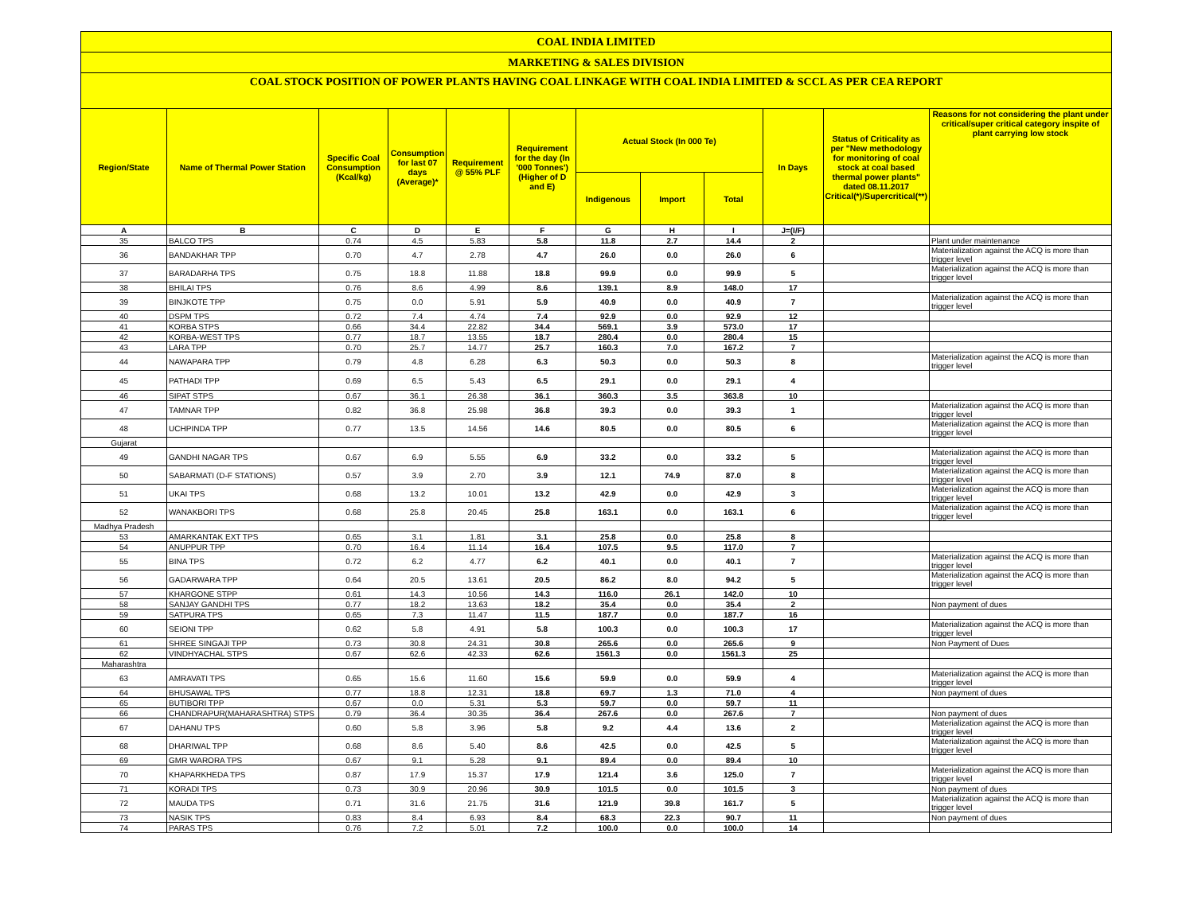COAL INDIA LIMITED
MARKETING & SALES DIVISION
COAL STOCK POSITION OF POWER PLANTS HAVING COAL LINKAGE WITH COAL INDIA LIMITED & SCCL AS PER CEA REPORT
| Region/State | Name of Thermal Power Station | Specific Coal Consumption (Kcal/kg) | Consumption for last 07 days (Average)* | Requirement @ 55% PLF | Requirement for the day (In '000 Tonnes') (Higher of D and E) | Actual Stock (In 000 Te) | | | In Days | Status of Criticality as per "New methodology for monitoring of coal stock at coal based thermal power plants" dated 08.11.2017 Critical(*)/Supercritical(**) | Reasons for not considering the plant under critical/super critical category inspite of plant carrying low stock |
| --- | --- | --- | --- | --- | --- | --- | --- | --- | --- | --- | --- |
| | | | | | | Indigenous | Import | Total | | | |
| A | B | C | D | E | F | G | H | I | J=(I/F) | | |
| 35 | BALCO TPS | 0.74 | 4.5 | 5.83 | 5.8 | 11.8 | 2.7 | 14.4 | 2 | | Plant under maintenance |
| 36 | BANDAKHAR TPP | 0.70 | 4.7 | 2.78 | 4.7 | 26.0 | 0.0 | 26.0 | 6 | | Materialization against the ACQ is more than trigger level |
| 37 | BARADARHA TPS | 0.75 | 18.8 | 11.88 | 18.8 | 99.9 | 0.0 | 99.9 | 5 | | Materialization against the ACQ is more than trigger level |
| 38 | BHILAI TPS | 0.76 | 8.6 | 4.99 | 8.6 | 139.1 | 8.9 | 148.0 | 17 | | |
| 39 | BINJKOTE TPP | 0.75 | 0.0 | 5.91 | 5.9 | 40.9 | 0.0 | 40.9 | 7 | | Materialization against the ACQ is more than trigger level |
| 40 | DSPM TPS | 0.72 | 7.4 | 4.74 | 7.4 | 92.9 | 0.0 | 92.9 | 12 | | |
| 41 | KORBA STPS | 0.66 | 34.4 | 22.82 | 34.4 | 569.1 | 3.9 | 573.0 | 17 | | |
| 42 | KORBA-WEST TPS | 0.77 | 18.7 | 13.55 | 18.7 | 280.4 | 0.0 | 280.4 | 15 | | |
| 43 | LARA TPP | 0.70 | 25.7 | 14.77 | 25.7 | 160.3 | 7.0 | 167.2 | 7 | | |
| 44 | NAWAPARA TPP | 0.79 | 4.8 | 6.28 | 6.3 | 50.3 | 0.0 | 50.3 | 8 | | Materialization against the ACQ is more than trigger level |
| 45 | PATHADI TPP | 0.69 | 6.5 | 5.43 | 6.5 | 29.1 | 0.0 | 29.1 | 4 | | |
| 46 | SIPAT STPS | 0.67 | 36.1 | 26.38 | 36.1 | 360.3 | 3.5 | 363.8 | 10 | | |
| 47 | TAMNAR TPP | 0.82 | 36.8 | 25.98 | 36.8 | 39.3 | 0.0 | 39.3 | 1 | | Materialization against the ACQ is more than trigger level |
| 48 | UCHPINDA TPP | 0.77 | 13.5 | 14.56 | 14.6 | 80.5 | 0.0 | 80.5 | 6 | | Materialization against the ACQ is more than trigger level |
| Gujarat | | | | | | | | | | | |
| 49 | GANDHI NAGAR TPS | 0.67 | 6.9 | 5.55 | 6.9 | 33.2 | 0.0 | 33.2 | 5 | | Materialization against the ACQ is more than trigger level |
| 50 | SABARMATI (D-F STATIONS) | 0.57 | 3.9 | 2.70 | 3.9 | 12.1 | 74.9 | 87.0 | 8 | | Materialization against the ACQ is more than trigger level |
| 51 | UKAI TPS | 0.68 | 13.2 | 10.01 | 13.2 | 42.9 | 0.0 | 42.9 | 3 | | Materialization against the ACQ is more than trigger level |
| 52 | WANAKBORI TPS | 0.68 | 25.8 | 20.45 | 25.8 | 163.1 | 0.0 | 163.1 | 6 | | Materialization against the ACQ is more than trigger level |
| Madhya Pradesh | | | | | | | | | | | |
| 53 | AMARKANTAK EXT TPS | 0.65 | 3.1 | 1.81 | 3.1 | 25.8 | 0.0 | 25.8 | 8 | | |
| 54 | ANUPPUR TPP | 0.70 | 16.4 | 11.14 | 16.4 | 107.5 | 9.5 | 117.0 | 7 | | |
| 55 | BINA TPS | 0.72 | 6.2 | 4.77 | 6.2 | 40.1 | 0.0 | 40.1 | 7 | | Materialization against the ACQ is more than trigger level |
| 56 | GADARWARA TPP | 0.64 | 20.5 | 13.61 | 20.5 | 86.2 | 8.0 | 94.2 | 5 | | Materialization against the ACQ is more than trigger level |
| 57 | KHARGONE STPP | 0.61 | 14.3 | 10.56 | 14.3 | 116.0 | 26.1 | 142.0 | 10 | | |
| 58 | SANJAY GANDHI TPS | 0.77 | 18.2 | 13.63 | 18.2 | 35.4 | 0.0 | 35.4 | 2 | | Non payment of dues |
| 59 | SATPURA TPS | 0.65 | 7.3 | 11.47 | 11.5 | 187.7 | 0.0 | 187.7 | 16 | | |
| 60 | SEIONI TPP | 0.62 | 5.8 | 4.91 | 5.8 | 100.3 | 0.0 | 100.3 | 17 | | Materialization against the ACQ is more than trigger level |
| 61 | SHREE SINGAJI TPP | 0.73 | 30.8 | 24.31 | 30.8 | 265.6 | 0.0 | 265.6 | 9 | | Non Payment of Dues |
| 62 | VINDHYACHAL STPS | 0.67 | 62.6 | 42.33 | 62.6 | 1561.3 | 0.0 | 1561.3 | 25 | | |
| Maharashtra | | | | | | | | | | | |
| 63 | AMRAVATI TPS | 0.65 | 15.6 | 11.60 | 15.6 | 59.9 | 0.0 | 59.9 | 4 | | Materialization against the ACQ is more than trigger level |
| 64 | BHUSAWAL TPS | 0.77 | 18.8 | 12.31 | 18.8 | 69.7 | 1.3 | 71.0 | 4 | | Non payment of dues |
| 65 | BUTIBORI TPP | 0.67 | 0.0 | 5.31 | 5.3 | 59.7 | 0.0 | 59.7 | 11 | | |
| 66 | CHANDRAPUR(MAHARASHTRA) STPS | 0.79 | 36.4 | 30.35 | 36.4 | 267.6 | 0.0 | 267.6 | 7 | | Non payment of dues |
| 67 | DAHANU TPS | 0.60 | 5.8 | 3.96 | 5.8 | 9.2 | 4.4 | 13.6 | 2 | | Materialization against the ACQ is more than trigger level |
| 68 | DHARIWAL TPP | 0.68 | 8.6 | 5.40 | 8.6 | 42.5 | 0.0 | 42.5 | 5 | | Materialization against the ACQ is more than trigger level |
| 69 | GMR WARORA TPS | 0.67 | 9.1 | 5.28 | 9.1 | 89.4 | 0.0 | 89.4 | 10 | | |
| 70 | KHAPARKHEDA TPS | 0.87 | 17.9 | 15.37 | 17.9 | 121.4 | 3.6 | 125.0 | 7 | | Materialization against the ACQ is more than trigger level |
| 71 | KORADI TPS | 0.73 | 30.9 | 20.96 | 30.9 | 101.5 | 0.0 | 101.5 | 3 | | Non payment of dues |
| 72 | MAUDA TPS | 0.71 | 31.6 | 21.75 | 31.6 | 121.9 | 39.8 | 161.7 | 5 | | Materialization against the ACQ is more than trigger level |
| 73 | NASIK TPS | 0.83 | 8.4 | 6.93 | 8.4 | 68.3 | 22.3 | 90.7 | 11 | | Non payment of dues |
| 74 | PARAS TPS | 0.76 | 7.2 | 5.01 | 7.2 | 100.0 | 0.0 | 100.0 | 14 | | |